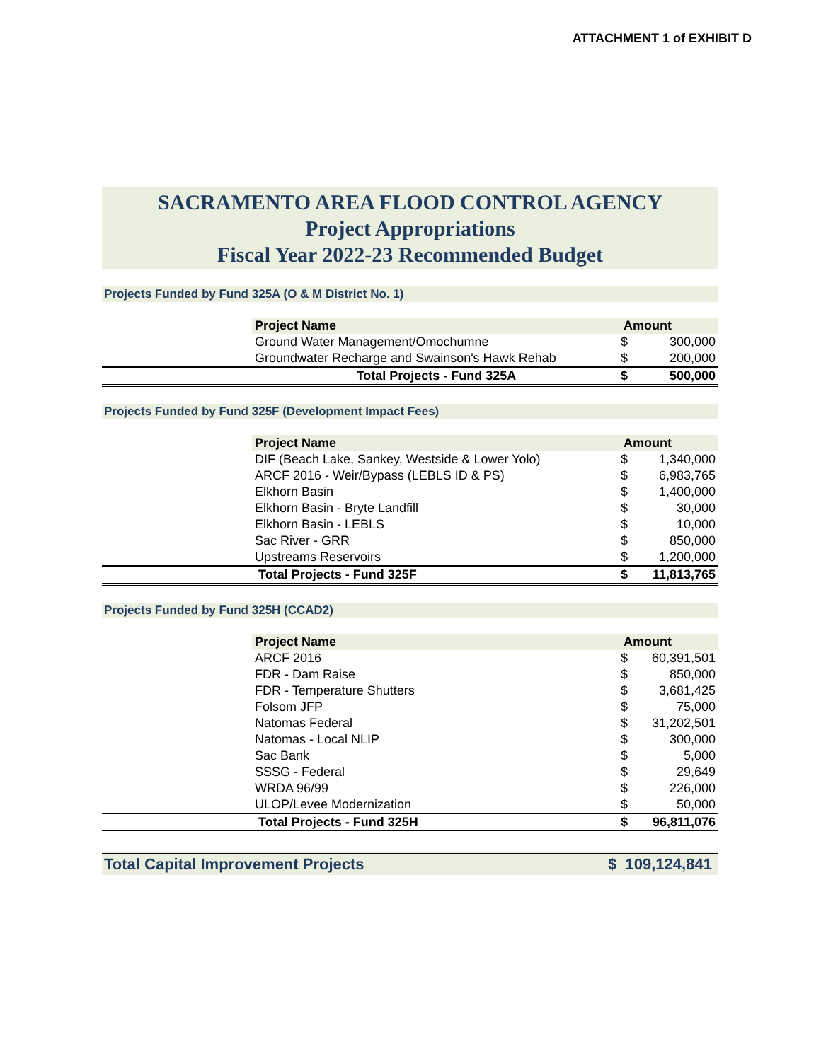ATTACHMENT 1 of EXHIBIT D
SACRAMENTO AREA FLOOD CONTROL AGENCY
Project Appropriations
Fiscal Year 2022-23 Recommended Budget
Projects Funded by Fund 325A (O & M District No. 1)
| | Project Name | Amount | |
| | Ground Water Management/Omochumne | $ | 300,000 |
| | Groundwater Recharge and Swainson's Hawk Rehab | $ | 200,000 |
| | Total Projects - Fund 325A | $ | 500,000 |
Projects Funded by Fund 325F (Development Impact Fees)
| | Project Name | Amount | |
| | DIF (Beach Lake, Sankey, Westside & Lower Yolo) | $ | 1,340,000 |
| | ARCF 2016 - Weir/Bypass (LEBLS ID & PS) | $ | 6,983,765 |
| | Elkhorn Basin | $ | 1,400,000 |
| | Elkhorn Basin - Bryte Landfill | $ | 30,000 |
| | Elkhorn Basin - LEBLS | $ | 10,000 |
| | Sac River - GRR | $ | 850,000 |
| | Upstreams Reservoirs | $ | 1,200,000 |
| | Total Projects - Fund 325F | $ | 11,813,765 |
Projects Funded by Fund 325H (CCAD2)
| | Project Name | Amount | |
| | ARCF 2016 | $ | 60,391,501 |
| | FDR - Dam Raise | $ | 850,000 |
| | FDR - Temperature Shutters | $ | 3,681,425 |
| | Folsom JFP | $ | 75,000 |
| | Natomas Federal | $ | 31,202,501 |
| | Natomas - Local NLIP | $ | 300,000 |
| | Sac Bank | $ | 5,000 |
| | SSSG - Federal | $ | 29,649 |
| | WRDA 96/99 | $ | 226,000 |
| | ULOP/Levee Modernization | $ | 50,000 |
| | Total Projects - Fund 325H | $ | 96,811,076 |
Total Capital Improvement Projects $ 109,124,841